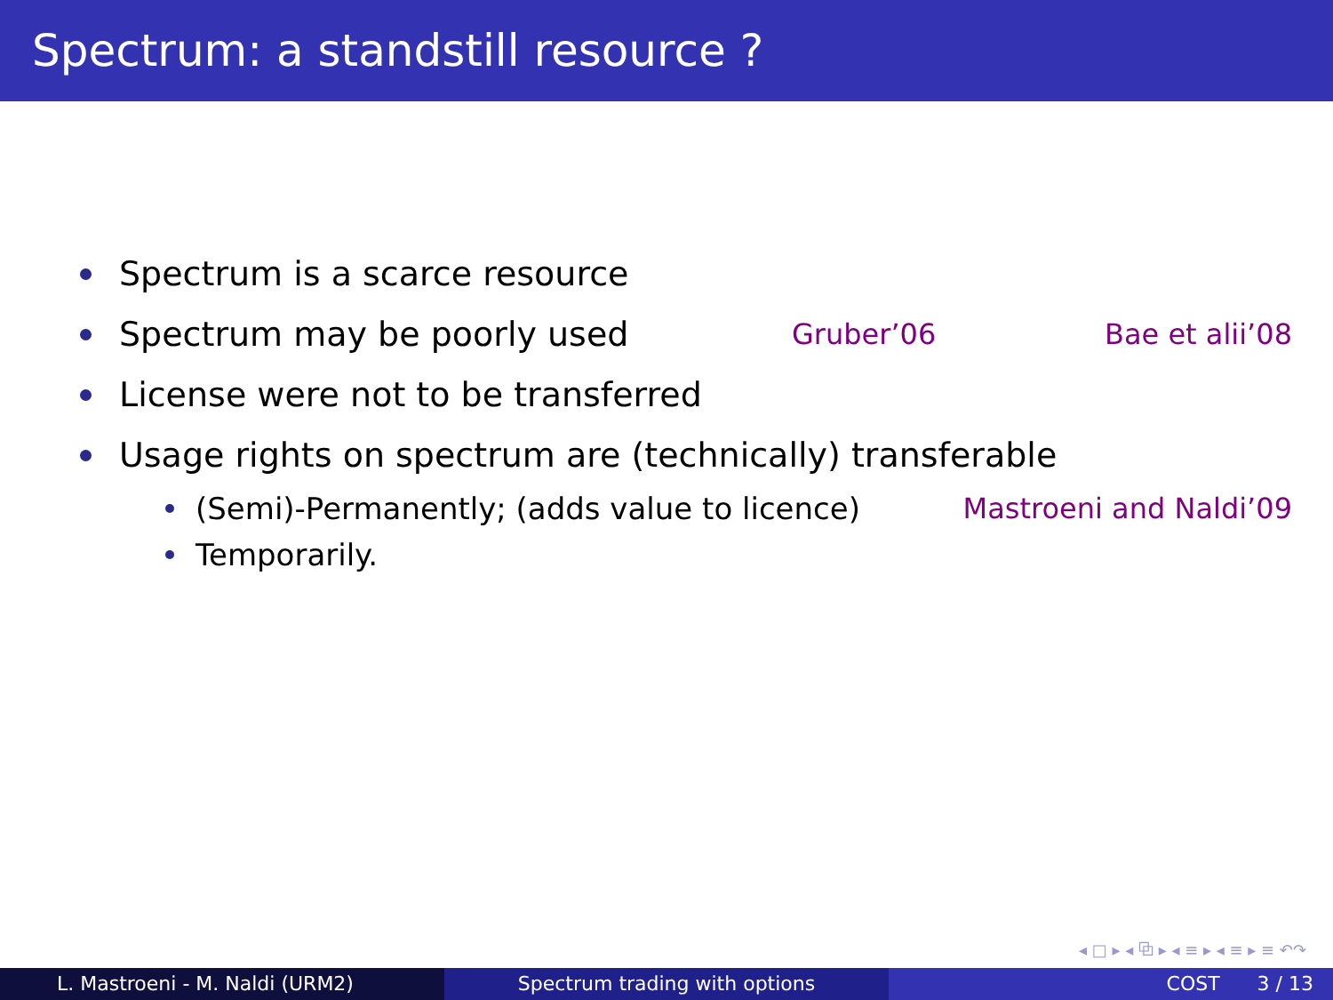Spectrum: a standstill resource ?
Spectrum is a scarce resource
Spectrum may be poorly used Gruber’06 Bae et alii’08
License were not to be transferred
Usage rights on spectrum are (technically) transferable
(Semi)-Permanently; (adds value to licence) Mastroeni and Naldi’09
Temporarily.
◂ □ ▸ ◂ ⧉ ▸ ◂ ≡ ▸ ◂ ≡ ▸ ≡ ↶↷
L. Mastroeni - M. Naldi (URM2) Spectrum trading with options COST 3 / 13